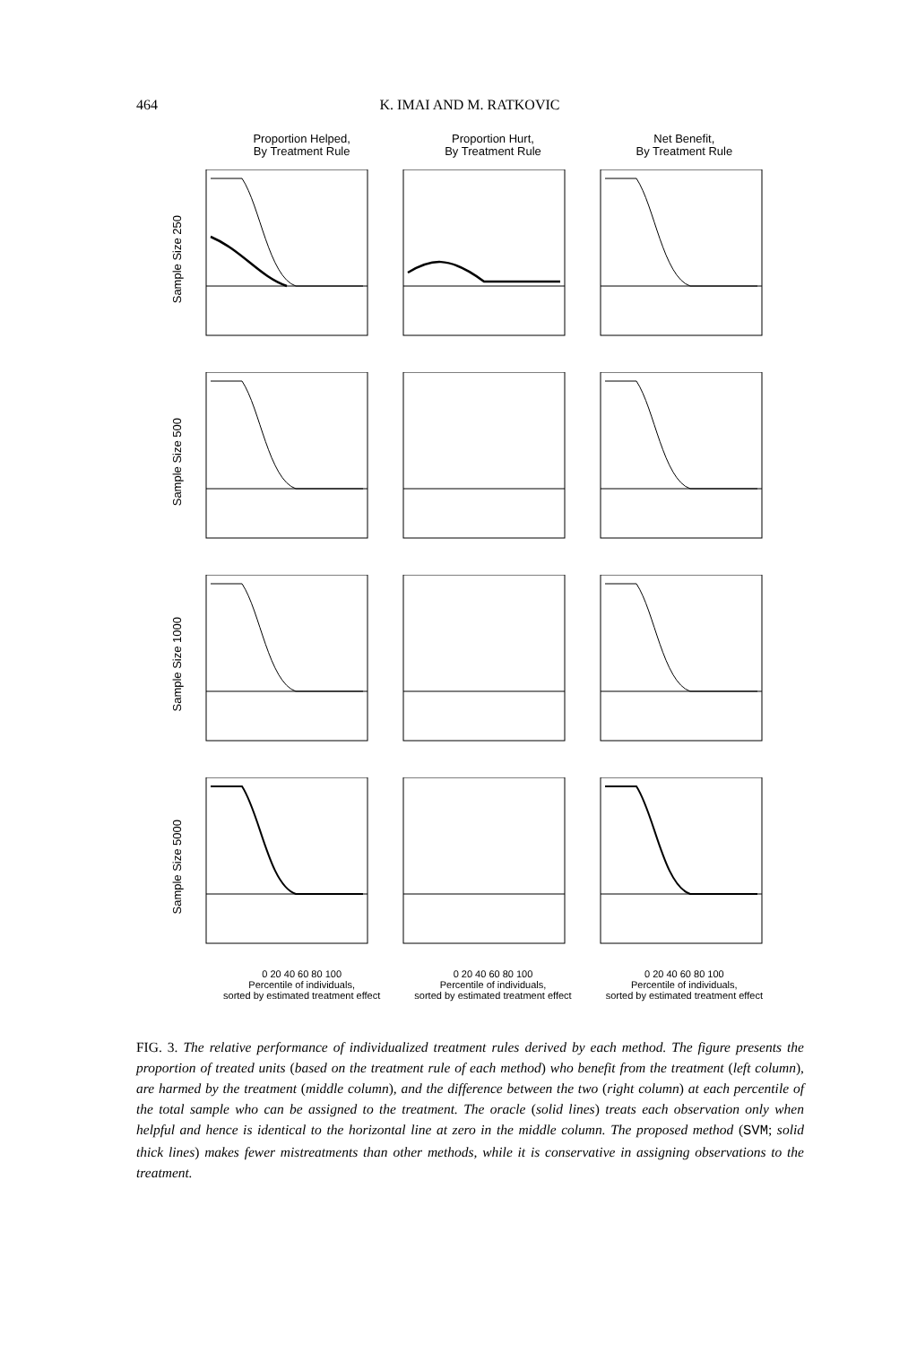464 K. IMAI AND M. RATKOVIC
Proportion Helped,
By Treatment Rule
Proportion Hurt,
By Treatment Rule
Net Benefit,
By Treatment Rule
Sample Size 250
Sample Size 500
Sample Size 1000
Sample Size 5000
0 20 40 60 80 100
Percentile of individuals,
sorted by estimated treatment effect
0 20 40 60 80 100
Percentile of individuals,
sorted by estimated treatment effect
0 20 40 60 80 100
Percentile of individuals,
sorted by estimated treatment effect
FIG. 3. The relative performance of individualized treatment rules derived by each method. The figure presents the proportion of treated units (based on the treatment rule of each method) who benefit from the treatment (left column), are harmed by the treatment (middle column), and the difference between the two (right column) at each percentile of the total sample who can be assigned to the treatment. The oracle (solid lines) treats each observation only when helpful and hence is identical to the horizontal line at zero in the middle column. The proposed method (SVM; solid thick lines) makes fewer mistreatments than other methods, while it is conservative in assigning observations to the treatment.